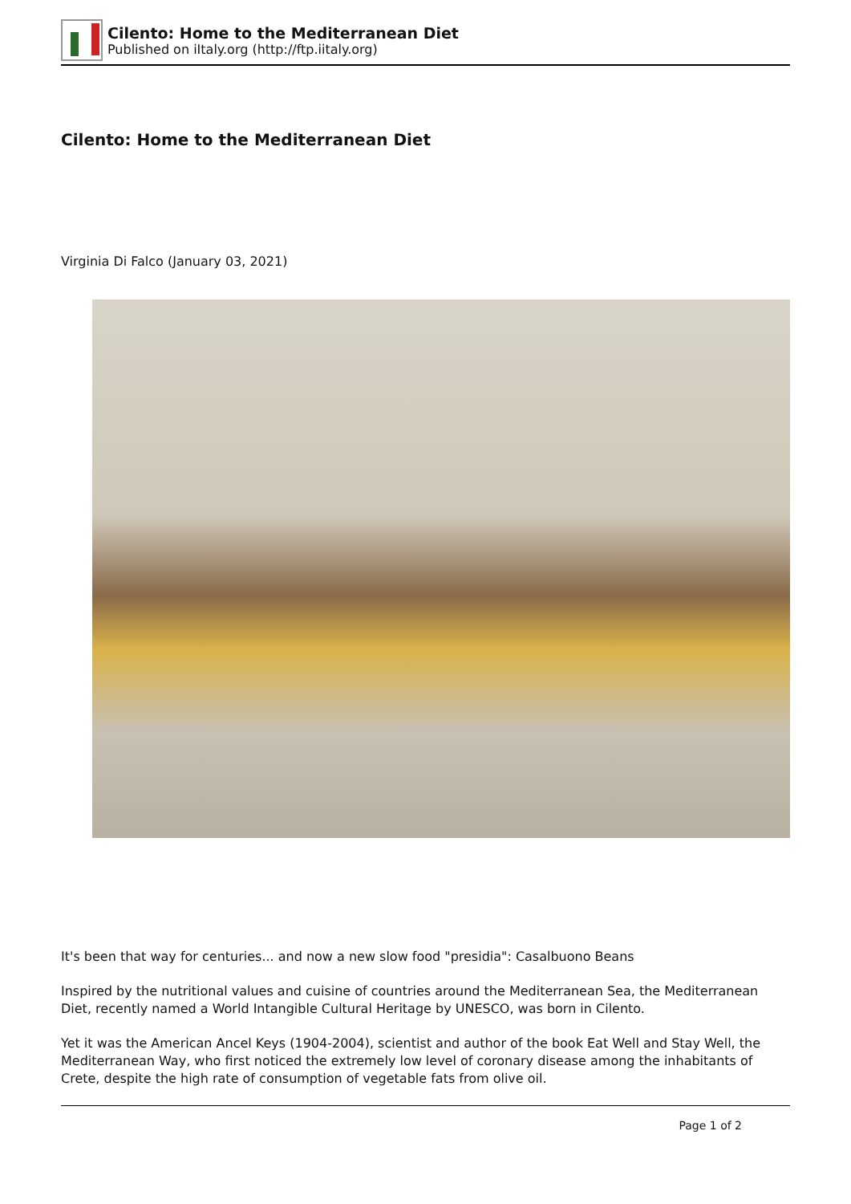Cilento: Home to the Mediterranean Diet
Published on iItaly.org (http://ftp.iitaly.org)
Cilento: Home to the Mediterranean Diet
Virginia Di Falco (January 03, 2021)
It's been that way for centuries... and now a new slow food "presidia": Casalbuono Beans
Inspired by the nutritional values and cuisine of countries around the Mediterranean Sea, the Mediterranean Diet, recently named a World Intangible Cultural Heritage by UNESCO, was born in Cilento.
Yet it was the American Ancel Keys (1904-2004), scientist and author of the book Eat Well and Stay Well, the Mediterranean Way, who first noticed the extremely low level of coronary disease among the inhabitants of Crete, despite the high rate of consumption of vegetable fats from olive oil.
Page 1 of 2